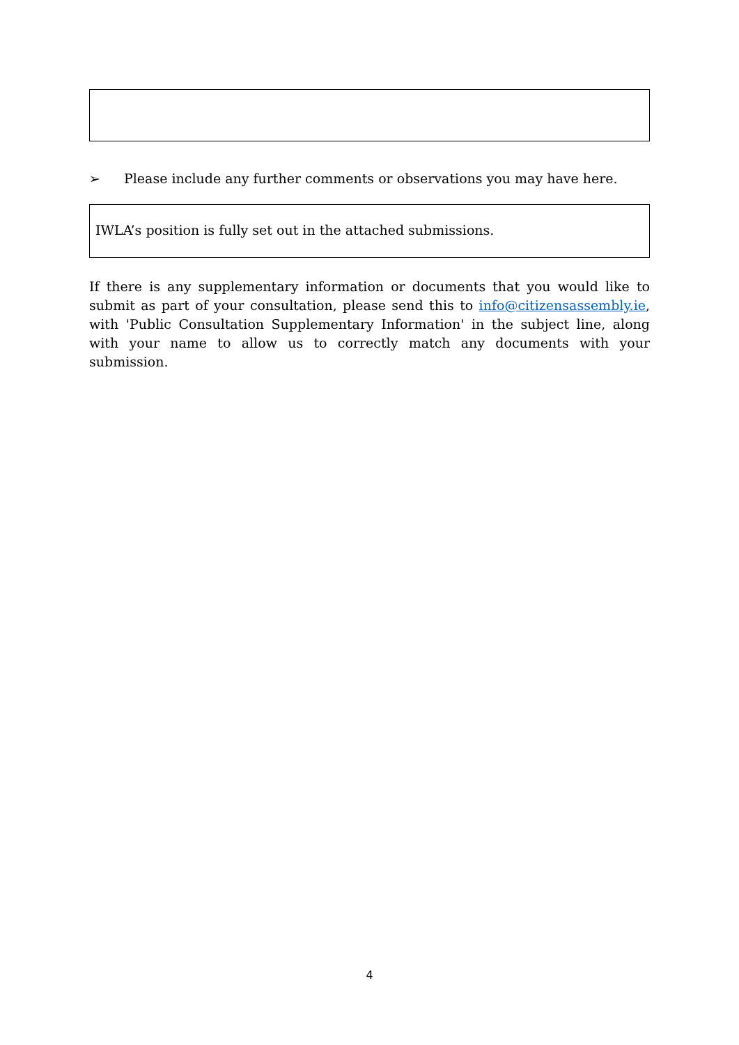➢ Please include any further comments or observations you may have here.
IWLA’s position is fully set out in the attached submissions.
If there is any supplementary information or documents that you would like to submit as part of your consultation, please send this to info@citizensassembly.ie, with 'Public Consultation Supplementary Information' in the subject line, along with your name to allow us to correctly match any documents with your submission.
4